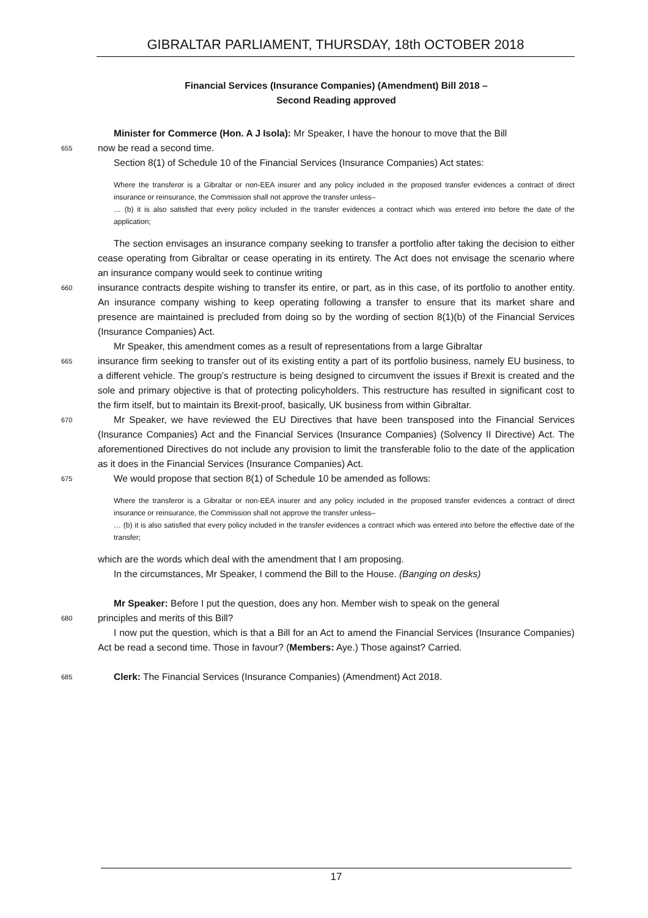GIBRALTAR PARLIAMENT, THURSDAY, 18th OCTOBER 2018
Financial Services (Insurance Companies) (Amendment) Bill 2018 –
Second Reading approved
Minister for Commerce (Hon. A J Isola): Mr Speaker, I have the honour to move that the Bill
655 now be read a second time.
Section 8(1) of Schedule 10 of the Financial Services (Insurance Companies) Act states:
Where the transferor is a Gibraltar or non-EEA insurer and any policy included in the proposed transfer evidences a contract of direct insurance or reinsurance, the Commission shall not approve the transfer unless–
… (b) it is also satisfied that every policy included in the transfer evidences a contract which was entered into before the date of the application;
The section envisages an insurance company seeking to transfer a portfolio after taking the decision to either cease operating from Gibraltar or cease operating in its entirety. The Act does not envisage the scenario where an insurance company would seek to continue writing
660 insurance contracts despite wishing to transfer its entire, or part, as in this case, of its portfolio to another entity. An insurance company wishing to keep operating following a transfer to ensure that its market share and presence are maintained is precluded from doing so by the wording of section 8(1)(b) of the Financial Services (Insurance Companies) Act.
Mr Speaker, this amendment comes as a result of representations from a large Gibraltar
665 insurance firm seeking to transfer out of its existing entity a part of its portfolio business, namely EU business, to a different vehicle. The group’s restructure is being designed to circumvent the issues if Brexit is created and the sole and primary objective is that of protecting policyholders. This restructure has resulted in significant cost to the firm itself, but to maintain its Brexit-proof, basically, UK business from within Gibraltar.
670 Mr Speaker, we have reviewed the EU Directives that have been transposed into the Financial Services (Insurance Companies) Act and the Financial Services (Insurance Companies) (Solvency II Directive) Act. The aforementioned Directives do not include any provision to limit the transferable folio to the date of the application as it does in the Financial Services (Insurance Companies) Act.
675 We would propose that section 8(1) of Schedule 10 be amended as follows:
Where the transferor is a Gibraltar or non-EEA insurer and any policy included in the proposed transfer evidences a contract of direct insurance or reinsurance, the Commission shall not approve the transfer unless–
… (b) it is also satisfied that every policy included in the transfer evidences a contract which was entered into before the effective date of the transfer;
which are the words which deal with the amendment that I am proposing.
In the circumstances, Mr Speaker, I commend the Bill to the House. (Banging on desks)
Mr Speaker: Before I put the question, does any hon. Member wish to speak on the general
680 principles and merits of this Bill?
I now put the question, which is that a Bill for an Act to amend the Financial Services (Insurance Companies) Act be read a second time. Those in favour? (Members: Aye.) Those against? Carried.
685 Clerk: The Financial Services (Insurance Companies) (Amendment) Act 2018.
17